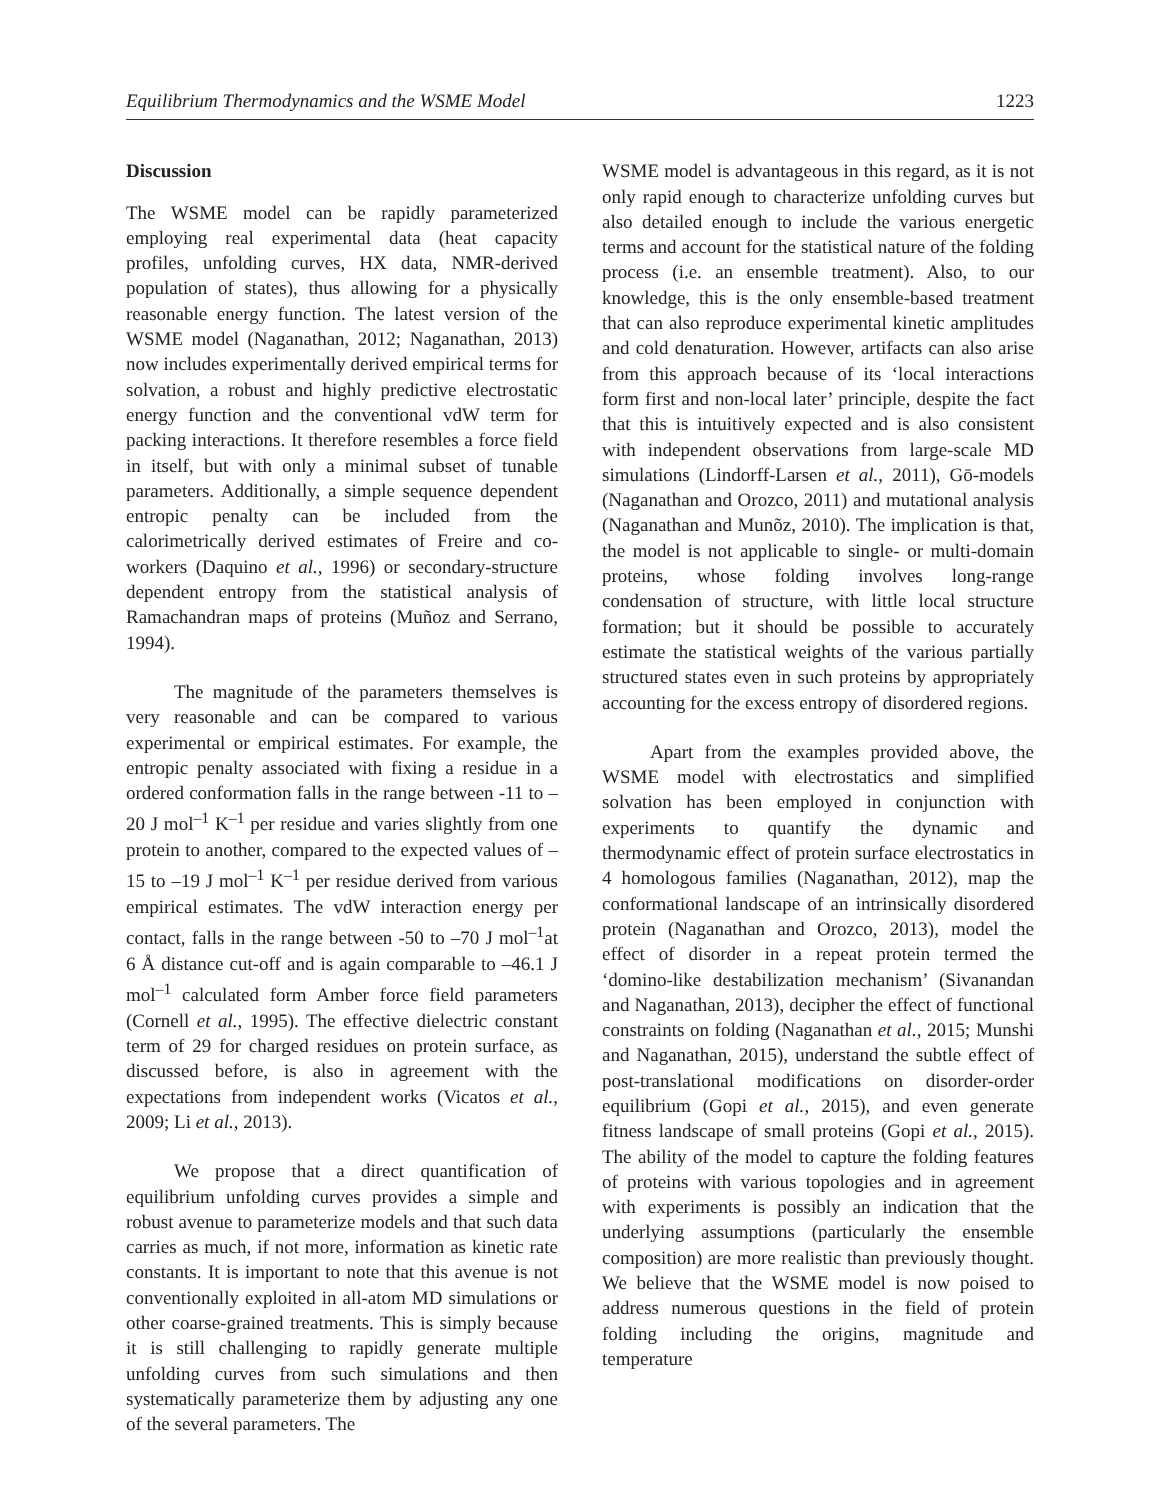Equilibrium Thermodynamics and the WSME Model 1223
Discussion
The WSME model can be rapidly parameterized employing real experimental data (heat capacity profiles, unfolding curves, HX data, NMR-derived population of states), thus allowing for a physically reasonable energy function. The latest version of the WSME model (Naganathan, 2012; Naganathan, 2013) now includes experimentally derived empirical terms for solvation, a robust and highly predictive electrostatic energy function and the conventional vdW term for packing interactions. It therefore resembles a force field in itself, but with only a minimal subset of tunable parameters. Additionally, a simple sequence dependent entropic penalty can be included from the calorimetrically derived estimates of Freire and co-workers (Daquino et al., 1996) or secondary-structure dependent entropy from the statistical analysis of Ramachandran maps of proteins (Muñoz and Serrano, 1994).
The magnitude of the parameters themselves is very reasonable and can be compared to various experimental or empirical estimates. For example, the entropic penalty associated with fixing a residue in a ordered conformation falls in the range between -11 to –20 J mol<sup>–1</sup> K<sup>–1</sup> per residue and varies slightly from one protein to another, compared to the expected values of –15 to –19 J mol<sup>–1</sup> K<sup>–1</sup> per residue derived from various empirical estimates. The vdW interaction energy per contact, falls in the range between -50 to –70 J mol<sup>–1</sup>at 6 Å distance cut-off and is again comparable to –46.1 J mol<sup>–1</sup> calculated form Amber force field parameters (Cornell et al., 1995). The effective dielectric constant term of 29 for charged residues on protein surface, as discussed before, is also in agreement with the expectations from independent works (Vicatos et al., 2009; Li et al., 2013).
We propose that a direct quantification of equilibrium unfolding curves provides a simple and robust avenue to parameterize models and that such data carries as much, if not more, information as kinetic rate constants. It is important to note that this avenue is not conventionally exploited in all-atom MD simulations or other coarse-grained treatments. This is simply because it is still challenging to rapidly generate multiple unfolding curves from such simulations and then systematically parameterize them by adjusting any one of the several parameters. The
WSME model is advantageous in this regard, as it is not only rapid enough to characterize unfolding curves but also detailed enough to include the various energetic terms and account for the statistical nature of the folding process (i.e. an ensemble treatment). Also, to our knowledge, this is the only ensemble-based treatment that can also reproduce experimental kinetic amplitudes and cold denaturation. However, artifacts can also arise from this approach because of its ‘local interactions form first and non-local later’ principle, despite the fact that this is intuitively expected and is also consistent with independent observations from large-scale MD simulations (Lindorff-Larsen et al., 2011), Gō-models (Naganathan and Orozco, 2011) and mutational analysis (Naganathan and Munõz, 2010). The implication is that, the model is not applicable to single- or multi-domain proteins, whose folding involves long-range condensation of structure, with little local structure formation; but it should be possible to accurately estimate the statistical weights of the various partially structured states even in such proteins by appropriately accounting for the excess entropy of disordered regions.
Apart from the examples provided above, the WSME model with electrostatics and simplified solvation has been employed in conjunction with experiments to quantify the dynamic and thermodynamic effect of protein surface electrostatics in 4 homologous families (Naganathan, 2012), map the conformational landscape of an intrinsically disordered protein (Naganathan and Orozco, 2013), model the effect of disorder in a repeat protein termed the ‘domino-like destabilization mechanism’ (Sivanandan and Naganathan, 2013), decipher the effect of functional constraints on folding (Naganathan et al., 2015; Munshi and Naganathan, 2015), understand the subtle effect of post-translational modifications on disorder-order equilibrium (Gopi et al., 2015), and even generate fitness landscape of small proteins (Gopi et al., 2015). The ability of the model to capture the folding features of proteins with various topologies and in agreement with experiments is possibly an indication that the underlying assumptions (particularly the ensemble composition) are more realistic than previously thought. We believe that the WSME model is now poised to address numerous questions in the field of protein folding including the origins, magnitude and temperature